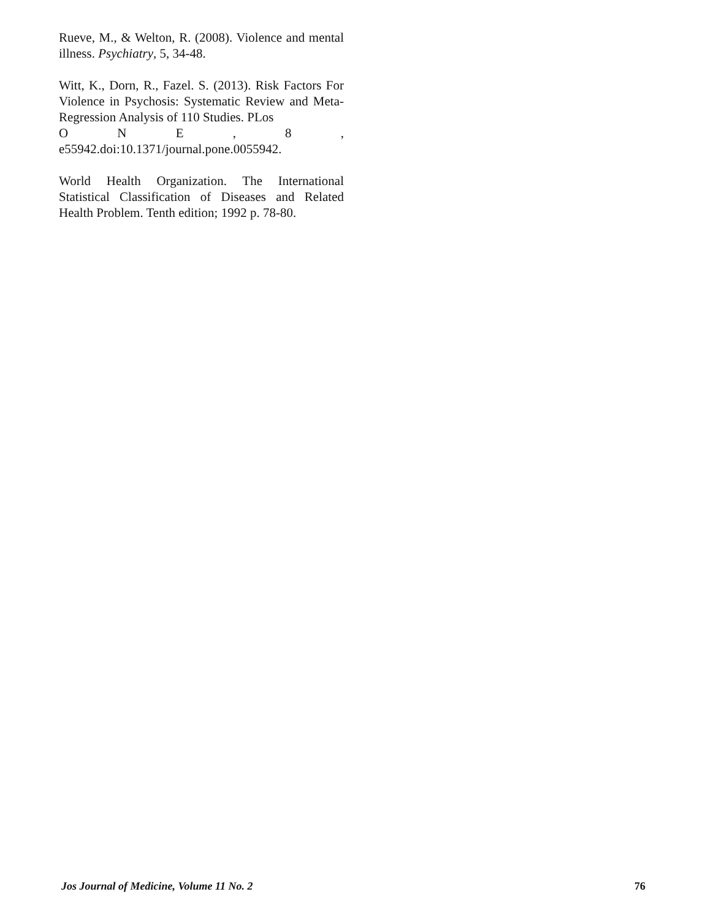Rueve, M., & Welton, R. (2008). Violence and mental illness. Psychiatry, 5, 34-48.
Witt, K., Dorn, R., Fazel. S. (2013). Risk Factors For Violence in Psychosis: Systematic Review and Meta-Regression Analysis of 110 Studies. PLos
ONE, 8,
e55942.doi:10.1371/journal.pone.0055942.
World Health Organization. The International Statistical Classification of Diseases and Related Health Problem. Tenth edition; 1992 p. 78-80.
Jos Journal of Medicine, Volume 11 No. 2 76